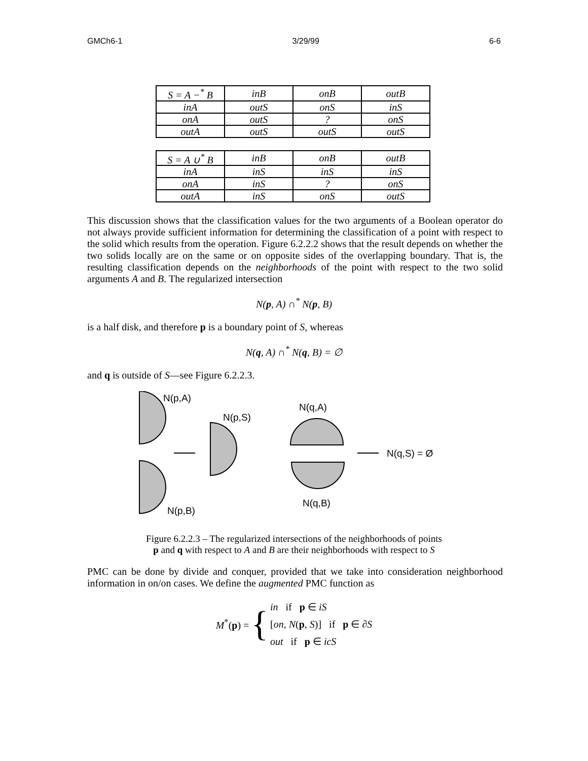GMCh6-1 3/29/99 6-6
| S = A −<sup>*</sup> B | inB | onB | outB |
| inA | outS | onS | inS |
| onA | outS | ? | onS |
| outA | outS | outS | outS |
| S = A ∪<sup>*</sup> B | inB | onB | outB |
| inA | inS | inS | inS |
| onA | inS | ? | onS |
| outA | inS | onS | outS |
This discussion shows that the classification values for the two arguments of a Boolean operator do not always provide sufficient information for determining the classification of a point with respect to the solid which results from the operation. Figure 6.2.2.2 shows that the result depends on whether the two solids locally are on the same or on opposite sides of the overlapping boundary. That is, the resulting classification depends on the neighborhoods of the point with respect to the two solid arguments A and B. The regularized intersection
N(p, A) ∩<sup>*</sup> N(p, B)
is a half disk, and therefore p is a boundary point of S, whereas
N(q, A) ∩<sup>*</sup> N(q, B) = ∅
and q is outside of S—see Figure 6.2.2.3.
N(p,A)
N(p,S)
N(q,A)
N(q,S) = Ø
N(q,B)
N(p,B)
Figure 6.2.2.3 – The regularized intersections of the neighborhoods of points
p and q with respect to A and B are their neighborhoods with respect to S
PMC can be done by divide and conquer, provided that we take into consideration neighborhood information in on/on cases. We define the augmented PMC function as
M<sup>*</sup>(p) = {
in if p ∈ iS
[on, N(p, S)] if p ∈ ∂S
out if p ∈ icS